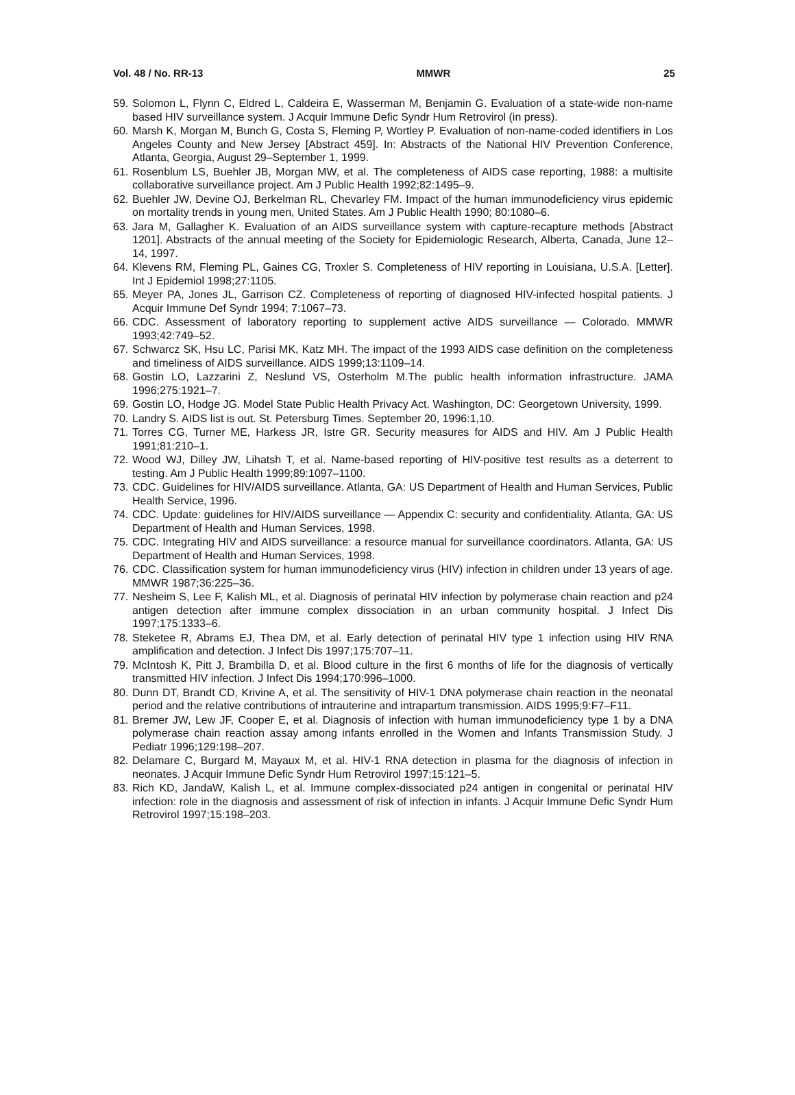Vol. 48 / No. RR-13 MMWR 25
59. Solomon L, Flynn C, Eldred L, Caldeira E, Wasserman M, Benjamin G. Evaluation of a state-wide non-name based HIV surveillance system. J Acquir Immune Defic Syndr Hum Retrovirol (in press).
60. Marsh K, Morgan M, Bunch G, Costa S, Fleming P, Wortley P. Evaluation of non-name-coded identifiers in Los Angeles County and New Jersey [Abstract 459]. In: Abstracts of the National HIV Prevention Conference, Atlanta, Georgia, August 29–September 1, 1999.
61. Rosenblum LS, Buehler JB, Morgan MW, et al. The completeness of AIDS case reporting, 1988: a multisite collaborative surveillance project. Am J Public Health 1992;82:1495–9.
62. Buehler JW, Devine OJ, Berkelman RL, Chevarley FM. Impact of the human immunodeficiency virus epidemic on mortality trends in young men, United States. Am J Public Health 1990; 80:1080–6.
63. Jara M, Gallagher K. Evaluation of an AIDS surveillance system with capture-recapture methods [Abstract 1201]. Abstracts of the annual meeting of the Society for Epidemiologic Research, Alberta, Canada, June 12–14, 1997.
64. Klevens RM, Fleming PL, Gaines CG, Troxler S. Completeness of HIV reporting in Louisiana, U.S.A. [Letter]. Int J Epidemiol 1998;27:1105.
65. Meyer PA, Jones JL, Garrison CZ. Completeness of reporting of diagnosed HIV-infected hospital patients. J Acquir Immune Def Syndr 1994; 7:1067–73.
66. CDC. Assessment of laboratory reporting to supplement active AIDS surveillance — Colorado. MMWR 1993;42:749–52.
67. Schwarcz SK, Hsu LC, Parisi MK, Katz MH. The impact of the 1993 AIDS case definition on the completeness and timeliness of AIDS surveillance. AIDS 1999;13:1109–14.
68. Gostin LO, Lazzarini Z, Neslund VS, Osterholm M.The public health information infrastructure. JAMA 1996;275:1921–7.
69. Gostin LO, Hodge JG. Model State Public Health Privacy Act. Washington, DC: Georgetown University, 1999.
70. Landry S. AIDS list is out. St. Petersburg Times. September 20, 1996:1,10.
71. Torres CG, Turner ME, Harkess JR, Istre GR. Security measures for AIDS and HIV. Am J Public Health 1991;81:210–1.
72. Wood WJ, Dilley JW, Lihatsh T, et al. Name-based reporting of HIV-positive test results as a deterrent to testing. Am J Public Health 1999;89:1097–1100.
73. CDC. Guidelines for HIV/AIDS surveillance. Atlanta, GA: US Department of Health and Human Services, Public Health Service, 1996.
74. CDC. Update: guidelines for HIV/AIDS surveillance — Appendix C: security and confidentiality. Atlanta, GA: US Department of Health and Human Services, 1998.
75. CDC. Integrating HIV and AIDS surveillance: a resource manual for surveillance coordinators. Atlanta, GA: US Department of Health and Human Services, 1998.
76. CDC. Classification system for human immunodeficiency virus (HIV) infection in children under 13 years of age. MMWR 1987;36:225–36.
77. Nesheim S, Lee F, Kalish ML, et al. Diagnosis of perinatal HIV infection by polymerase chain reaction and p24 antigen detection after immune complex dissociation in an urban community hospital. J Infect Dis 1997;175:1333–6.
78. Steketee R, Abrams EJ, Thea DM, et al. Early detection of perinatal HIV type 1 infection using HIV RNA amplification and detection. J Infect Dis 1997;175:707–11.
79. McIntosh K, Pitt J, Brambilla D, et al. Blood culture in the first 6 months of life for the diagnosis of vertically transmitted HIV infection. J Infect Dis 1994;170:996–1000.
80. Dunn DT, Brandt CD, Krivine A, et al. The sensitivity of HIV-1 DNA polymerase chain reaction in the neonatal period and the relative contributions of intrauterine and intrapartum transmission. AIDS 1995;9:F7–F11.
81. Bremer JW, Lew JF, Cooper E, et al. Diagnosis of infection with human immunodeficiency type 1 by a DNA polymerase chain reaction assay among infants enrolled in the Women and Infants Transmission Study. J Pediatr 1996;129:198–207.
82. Delamare C, Burgard M, Mayaux M, et al. HIV-1 RNA detection in plasma for the diagnosis of infection in neonates. J Acquir Immune Defic Syndr Hum Retrovirol 1997;15:121–5.
83. Rich KD, JandaW, Kalish L, et al. Immune complex-dissociated p24 antigen in congenital or perinatal HIV infection: role in the diagnosis and assessment of risk of infection in infants. J Acquir Immune Defic Syndr Hum Retrovirol 1997;15:198–203.